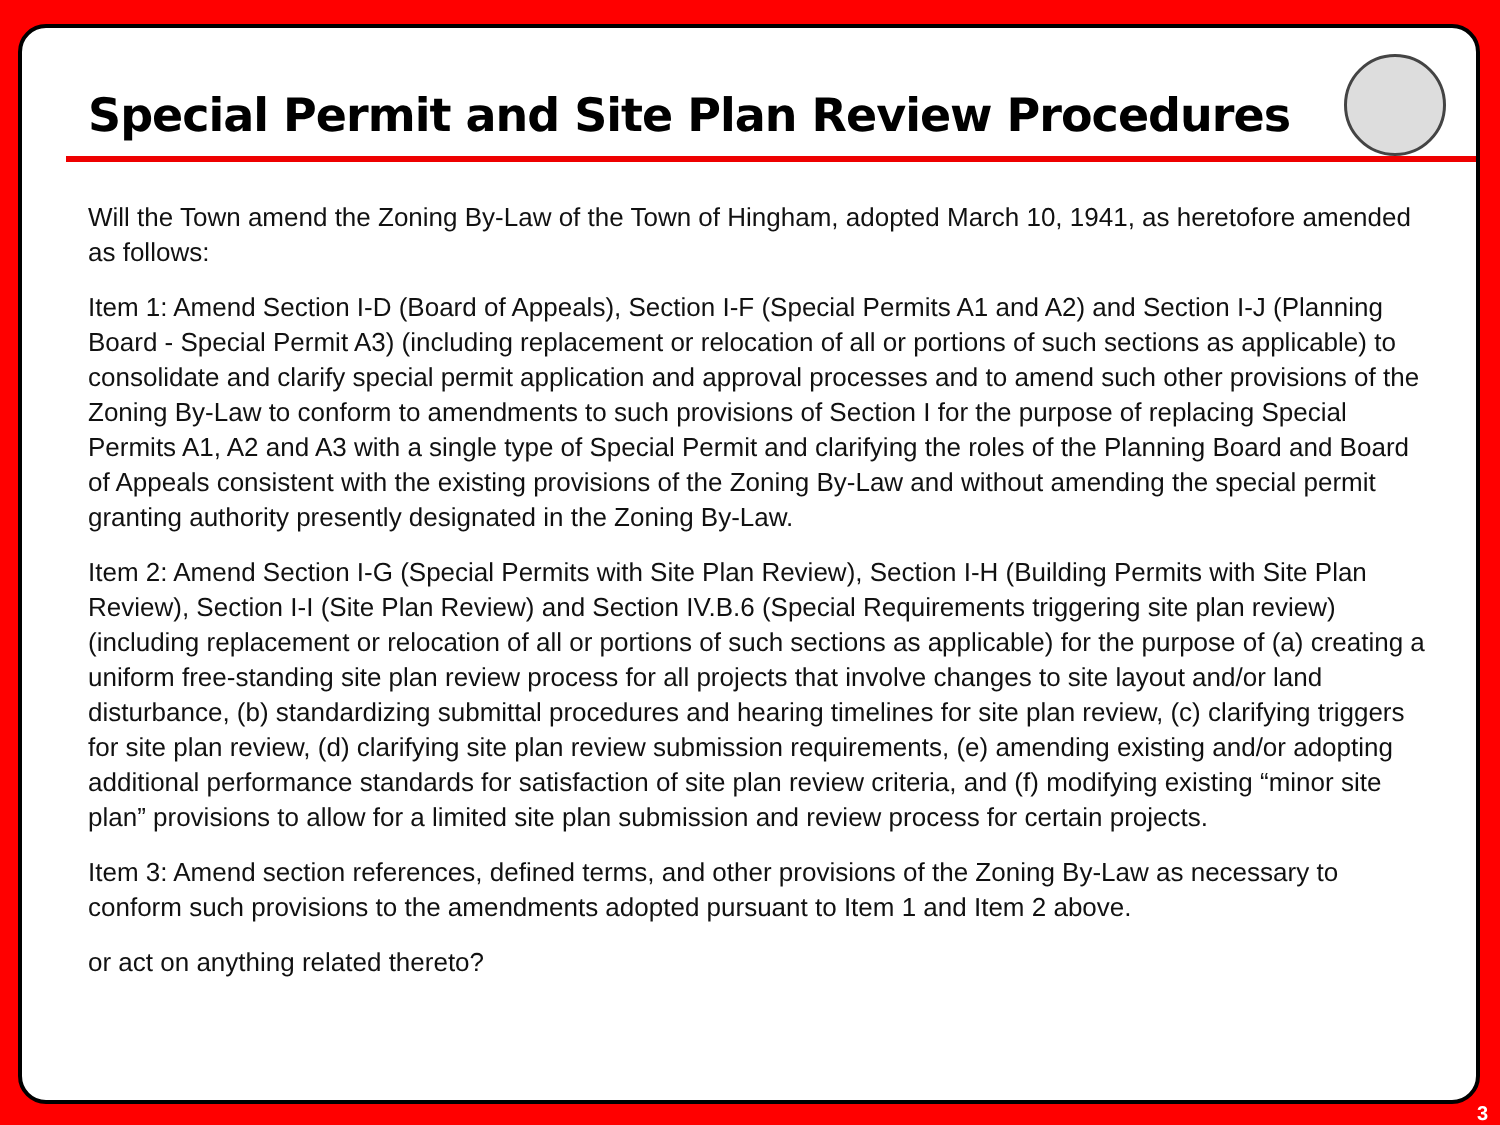Special Permit and Site Plan Review Procedures
Will the Town amend the Zoning By-Law of the Town of Hingham, adopted March 10, 1941, as heretofore amended as follows:
Item 1: Amend Section I-D (Board of Appeals), Section I-F (Special Permits A1 and A2) and Section I-J (Planning Board - Special Permit A3) (including replacement or relocation of all or portions of such sections as applicable) to consolidate and clarify special permit application and approval processes and to amend such other provisions of the Zoning By-Law to conform to amendments to such provisions of Section I for the purpose of replacing Special Permits A1, A2 and A3 with a single type of Special Permit and clarifying the roles of the Planning Board and Board of Appeals consistent with the existing provisions of the Zoning By-Law and without amending the special permit granting authority presently designated in the Zoning By-Law.
Item 2: Amend Section I-G (Special Permits with Site Plan Review), Section I-H (Building Permits with Site Plan Review), Section I-I (Site Plan Review) and Section IV.B.6 (Special Requirements triggering site plan review) (including replacement or relocation of all or portions of such sections as applicable) for the purpose of (a) creating a uniform free-standing site plan review process for all projects that involve changes to site layout and/or land disturbance, (b) standardizing submittal procedures and hearing timelines for site plan review, (c) clarifying triggers for site plan review, (d) clarifying site plan review submission requirements, (e) amending existing and/or adopting additional performance standards for satisfaction of site plan review criteria, and (f) modifying existing “minor site plan” provisions to allow for a limited site plan submission and review process for certain projects.
Item 3: Amend section references, defined terms, and other provisions of the Zoning By-Law as necessary to conform such provisions to the amendments adopted pursuant to Item 1 and Item 2 above.
or act on anything related thereto?
3